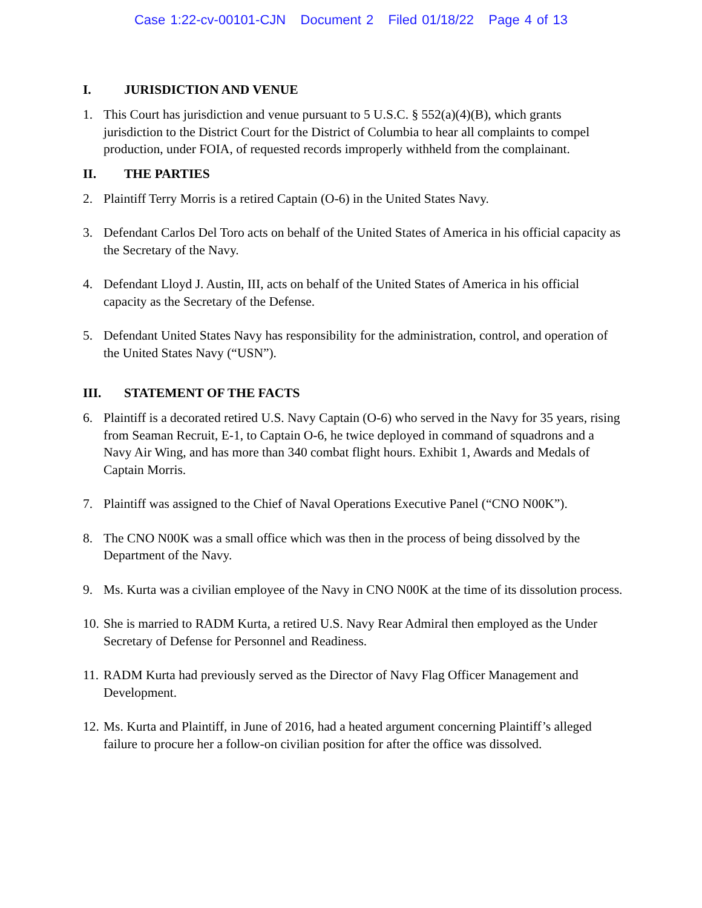Case 1:22-cv-00101-CJN Document 2 Filed 01/18/22 Page 4 of 13
I. JURISDICTION AND VENUE
1. This Court has jurisdiction and venue pursuant to 5 U.S.C. § 552(a)(4)(B), which grants jurisdiction to the District Court for the District of Columbia to hear all complaints to compel production, under FOIA, of requested records improperly withheld from the complainant.
II. THE PARTIES
2. Plaintiff Terry Morris is a retired Captain (O-6) in the United States Navy.
3. Defendant Carlos Del Toro acts on behalf of the United States of America in his official capacity as the Secretary of the Navy.
4. Defendant Lloyd J. Austin, III, acts on behalf of the United States of America in his official capacity as the Secretary of the Defense.
5. Defendant United States Navy has responsibility for the administration, control, and operation of the United States Navy (“USN”).
III. STATEMENT OF THE FACTS
6. Plaintiff is a decorated retired U.S. Navy Captain (O-6) who served in the Navy for 35 years, rising from Seaman Recruit, E-1, to Captain O-6, he twice deployed in command of squadrons and a Navy Air Wing, and has more than 340 combat flight hours. Exhibit 1, Awards and Medals of Captain Morris.
7. Plaintiff was assigned to the Chief of Naval Operations Executive Panel (“CNO N00K”).
8. The CNO N00K was a small office which was then in the process of being dissolved by the Department of the Navy.
9. Ms. Kurta was a civilian employee of the Navy in CNO N00K at the time of its dissolution process.
10.
She is married to RADM Kurta, a retired U.S. Navy Rear Admiral then employed as the Under Secretary of Defense for Personnel and Readiness.
11.
RADM Kurta had previously served as the Director of Navy Flag Officer Management and Development.
12.
Ms. Kurta and Plaintiff, in June of 2016, had a heated argument concerning Plaintiff’s alleged failure to procure her a follow-on civilian position for after the office was dissolved.